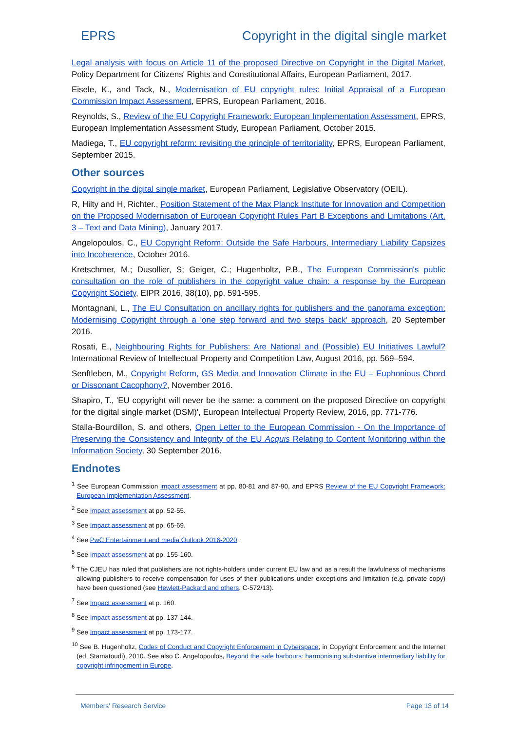EPRS Copyright in the digital single market
Legal analysis with focus on Article 11 of the proposed Directive on Copyright in the Digital Market, Policy Department for Citizens' Rights and Constitutional Affairs, European Parliament, 2017.
Eisele, K., and Tack, N., Modernisation of EU copyright rules: Initial Appraisal of a European Commission Impact Assessment, EPRS, European Parliament, 2016.
Reynolds, S., Review of the EU Copyright Framework: European Implementation Assessment, EPRS, European Implementation Assessment Study, European Parliament, October 2015.
Madiega, T., EU copyright reform: revisiting the principle of territoriality, EPRS, European Parliament, September 2015.
Other sources
Copyright in the digital single market, European Parliament, Legislative Observatory (OEIL).
R, Hilty and H, Richter., Position Statement of the Max Planck Institute for Innovation and Competition on the Proposed Modernisation of European Copyright Rules Part B Exceptions and Limitations (Art. 3 – Text and Data Mining), January 2017.
Angelopoulos, C., EU Copyright Reform: Outside the Safe Harbours, Intermediary Liability Capsizes into Incoherence, October 2016.
Kretschmer, M.; Dusollier, S; Geiger, C.; Hugenholtz, P.B., The European Commission's public consultation on the role of publishers in the copyright value chain: a response by the European Copyright Society, EIPR 2016, 38(10), pp. 591-595.
Montagnani, L., The EU Consultation on ancillary rights for publishers and the panorama exception: Modernising Copyright through a 'one step forward and two steps back' approach, 20 September 2016.
Rosati, E., Neighbouring Rights for Publishers: Are National and (Possible) EU Initiatives Lawful? International Review of Intellectual Property and Competition Law, August 2016, pp. 569–594.
Senftleben, M., Copyright Reform, GS Media and Innovation Climate in the EU – Euphonious Chord or Dissonant Cacophony?, November 2016.
Shapiro, T., 'EU copyright will never be the same: a comment on the proposed Directive on copyright for the digital single market (DSM)', European Intellectual Property Review, 2016, pp. 771-776.
Stalla-Bourdillon, S. and others, Open Letter to the European Commission - On the Importance of Preserving the Consistency and Integrity of the EU Acquis Relating to Content Monitoring within the Information Society, 30 September 2016.
Endnotes
<sup>1</sup> See European Commission impact assessment at pp. 80-81 and 87-90, and EPRS Review of the EU Copyright Framework: European Implementation Assessment.
<sup>2</sup> See Impact assessment at pp. 52-55.
<sup>3</sup> See Impact assessment at pp. 65-69.
<sup>4</sup> See PwC Entertainment and media Outlook 2016-2020.
<sup>5</sup> See Impact assessment at pp. 155-160.
<sup>6</sup> The CJEU has ruled that publishers are not rights-holders under current EU law and as a result the lawfulness of mechanisms allowing publishers to receive compensation for uses of their publications under exceptions and limitation (e.g. private copy) have been questioned (see Hewlett-Packard and others, C-572/13).
<sup>7</sup> See Impact assessment at p. 160.
<sup>8</sup> See Impact assessment at pp. 137-144.
<sup>9</sup> See Impact assessment at pp. 173-177.
<sup>10</sup> See B. Hugenholtz, Codes of Conduct and Copyright Enforcement in Cyberspace, in Copyright Enforcement and the Internet (ed. Stamatoudi), 2010. See also C. Angelopoulos, Beyond the safe harbours: harmonising substantive intermediary liability for copyright infringement in Europe.
Members' Research Service Page 13 of 14